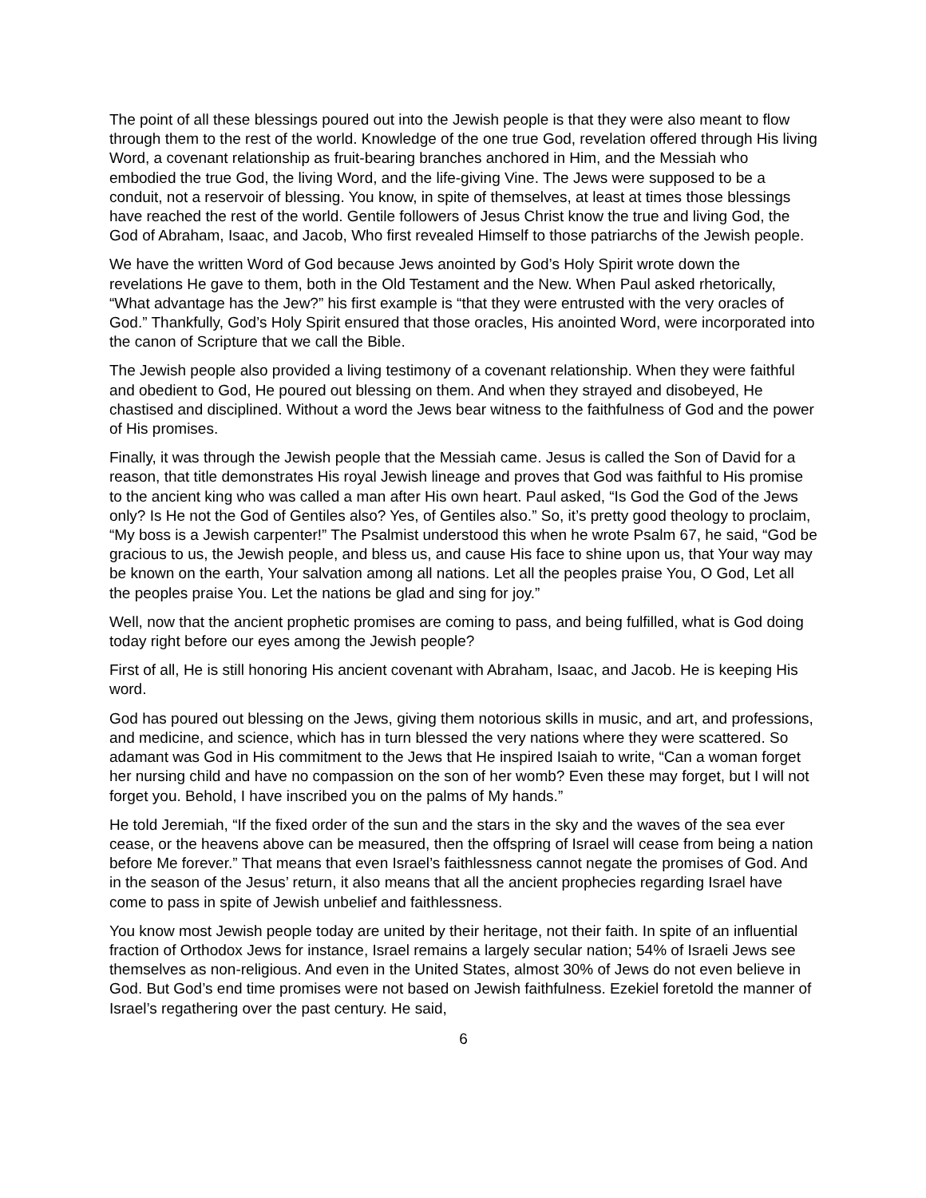The point of all these blessings poured out into the Jewish people is that they were also meant to flow through them to the rest of the world. Knowledge of the one true God, revelation offered through His living Word, a covenant relationship as fruit-bearing branches anchored in Him, and the Messiah who embodied the true God, the living Word, and the life-giving Vine. The Jews were supposed to be a conduit, not a reservoir of blessing. You know, in spite of themselves, at least at times those blessings have reached the rest of the world. Gentile followers of Jesus Christ know the true and living God, the God of Abraham, Isaac, and Jacob, Who first revealed Himself to those patriarchs of the Jewish people.
We have the written Word of God because Jews anointed by God’s Holy Spirit wrote down the revelations He gave to them, both in the Old Testament and the New. When Paul asked rhetorically, “What advantage has the Jew?” his first example is “that they were entrusted with the very oracles of God.” Thankfully, God’s Holy Spirit ensured that those oracles, His anointed Word, were incorporated into the canon of Scripture that we call the Bible.
The Jewish people also provided a living testimony of a covenant relationship. When they were faithful and obedient to God, He poured out blessing on them. And when they strayed and disobeyed, He chastised and disciplined. Without a word the Jews bear witness to the faithfulness of God and the power of His promises.
Finally, it was through the Jewish people that the Messiah came. Jesus is called the Son of David for a reason, that title demonstrates His royal Jewish lineage and proves that God was faithful to His promise to the ancient king who was called a man after His own heart. Paul asked, “Is God the God of the Jews only? Is He not the God of Gentiles also? Yes, of Gentiles also.” So, it’s pretty good theology to proclaim, “My boss is a Jewish carpenter!” The Psalmist understood this when he wrote Psalm 67, he said, “God be gracious to us, the Jewish people, and bless us, and cause His face to shine upon us, that Your way may be known on the earth, Your salvation among all nations. Let all the peoples praise You, O God, Let all the peoples praise You. Let the nations be glad and sing for joy.”
Well, now that the ancient prophetic promises are coming to pass, and being fulfilled, what is God doing today right before our eyes among the Jewish people?
First of all, He is still honoring His ancient covenant with Abraham, Isaac, and Jacob. He is keeping His word.
God has poured out blessing on the Jews, giving them notorious skills in music, and art, and professions, and medicine, and science, which has in turn blessed the very nations where they were scattered. So adamant was God in His commitment to the Jews that He inspired Isaiah to write, “Can a woman forget her nursing child and have no compassion on the son of her womb? Even these may forget, but I will not forget you. Behold, I have inscribed you on the palms of My hands.”
He told Jeremiah, “If the fixed order of the sun and the stars in the sky and the waves of the sea ever cease, or the heavens above can be measured, then the offspring of Israel will cease from being a nation before Me forever.” That means that even Israel’s faithlessness cannot negate the promises of God. And in the season of the Jesus’ return, it also means that all the ancient prophecies regarding Israel have come to pass in spite of Jewish unbelief and faithlessness.
You know most Jewish people today are united by their heritage, not their faith. In spite of an influential fraction of Orthodox Jews for instance, Israel remains a largely secular nation; 54% of Israeli Jews see themselves as non-religious. And even in the United States, almost 30% of Jews do not even believe in God. But God’s end time promises were not based on Jewish faithfulness. Ezekiel foretold the manner of Israel’s regathering over the past century. He said,
6